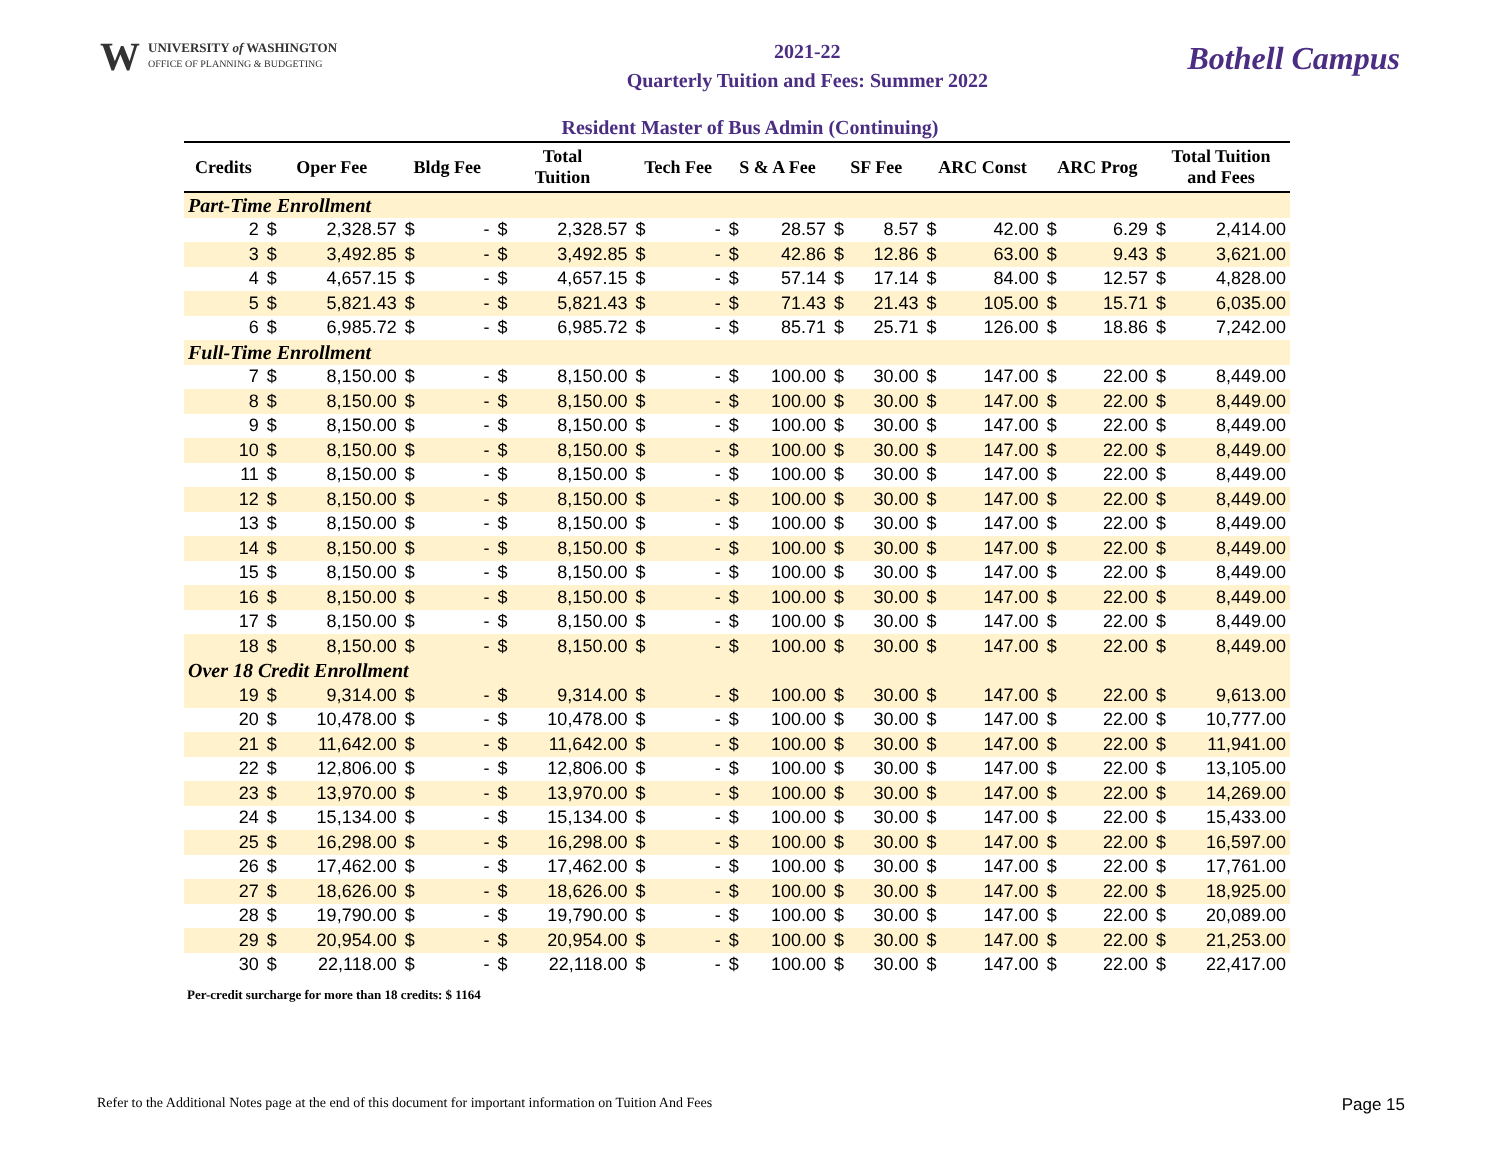W
UNIVERSITY of WASHINGTON
OFFICE OF PLANNING & BUDGETING
2021-22
Quarterly Tuition and Fees: Summer 2022
Bothell Campus
Resident Master of Bus Admin (Continuing)
| Credits | Oper Fee | | Bldg Fee | | Total Tuition | | Tech Fee | | S & A Fee | | SF Fee | | ARC Const | | ARC Prog | | Total Tuition and Fees | |
| --- | --- | --- | --- | --- | --- | --- | --- | --- | --- | --- | --- | --- | --- | --- | --- | --- | --- | --- |
| Part-Time Enrollment | | | | | | | | | | | | | | | | | | |
| 2 | $ | 2,328.57 | $ | - | $ | 2,328.57 | $ | - | $ | 28.57 | $ | 8.57 | $ | 42.00 | $ | 6.29 | $ | 2,414.00 |
| 3 | $ | 3,492.85 | $ | - | $ | 3,492.85 | $ | - | $ | 42.86 | $ | 12.86 | $ | 63.00 | $ | 9.43 | $ | 3,621.00 |
| 4 | $ | 4,657.15 | $ | - | $ | 4,657.15 | $ | - | $ | 57.14 | $ | 17.14 | $ | 84.00 | $ | 12.57 | $ | 4,828.00 |
| 5 | $ | 5,821.43 | $ | - | $ | 5,821.43 | $ | - | $ | 71.43 | $ | 21.43 | $ | 105.00 | $ | 15.71 | $ | 6,035.00 |
| 6 | $ | 6,985.72 | $ | - | $ | 6,985.72 | $ | - | $ | 85.71 | $ | 25.71 | $ | 126.00 | $ | 18.86 | $ | 7,242.00 |
| Full-Time Enrollment | | | | | | | | | | | | | | | | | | |
| 7 | $ | 8,150.00 | $ | - | $ | 8,150.00 | $ | - | $ | 100.00 | $ | 30.00 | $ | 147.00 | $ | 22.00 | $ | 8,449.00 |
| 8 | $ | 8,150.00 | $ | - | $ | 8,150.00 | $ | - | $ | 100.00 | $ | 30.00 | $ | 147.00 | $ | 22.00 | $ | 8,449.00 |
| 9 | $ | 8,150.00 | $ | - | $ | 8,150.00 | $ | - | $ | 100.00 | $ | 30.00 | $ | 147.00 | $ | 22.00 | $ | 8,449.00 |
| 10 | $ | 8,150.00 | $ | - | $ | 8,150.00 | $ | - | $ | 100.00 | $ | 30.00 | $ | 147.00 | $ | 22.00 | $ | 8,449.00 |
| 11 | $ | 8,150.00 | $ | - | $ | 8,150.00 | $ | - | $ | 100.00 | $ | 30.00 | $ | 147.00 | $ | 22.00 | $ | 8,449.00 |
| 12 | $ | 8,150.00 | $ | - | $ | 8,150.00 | $ | - | $ | 100.00 | $ | 30.00 | $ | 147.00 | $ | 22.00 | $ | 8,449.00 |
| 13 | $ | 8,150.00 | $ | - | $ | 8,150.00 | $ | - | $ | 100.00 | $ | 30.00 | $ | 147.00 | $ | 22.00 | $ | 8,449.00 |
| 14 | $ | 8,150.00 | $ | - | $ | 8,150.00 | $ | - | $ | 100.00 | $ | 30.00 | $ | 147.00 | $ | 22.00 | $ | 8,449.00 |
| 15 | $ | 8,150.00 | $ | - | $ | 8,150.00 | $ | - | $ | 100.00 | $ | 30.00 | $ | 147.00 | $ | 22.00 | $ | 8,449.00 |
| 16 | $ | 8,150.00 | $ | - | $ | 8,150.00 | $ | - | $ | 100.00 | $ | 30.00 | $ | 147.00 | $ | 22.00 | $ | 8,449.00 |
| 17 | $ | 8,150.00 | $ | - | $ | 8,150.00 | $ | - | $ | 100.00 | $ | 30.00 | $ | 147.00 | $ | 22.00 | $ | 8,449.00 |
| 18 | $ | 8,150.00 | $ | - | $ | 8,150.00 | $ | - | $ | 100.00 | $ | 30.00 | $ | 147.00 | $ | 22.00 | $ | 8,449.00 |
| Over 18 Credit Enrollment | | | | | | | | | | | | | | | | | | |
| 19 | $ | 9,314.00 | $ | - | $ | 9,314.00 | $ | - | $ | 100.00 | $ | 30.00 | $ | 147.00 | $ | 22.00 | $ | 9,613.00 |
| 20 | $ | 10,478.00 | $ | - | $ | 10,478.00 | $ | - | $ | 100.00 | $ | 30.00 | $ | 147.00 | $ | 22.00 | $ | 10,777.00 |
| 21 | $ | 11,642.00 | $ | - | $ | 11,642.00 | $ | - | $ | 100.00 | $ | 30.00 | $ | 147.00 | $ | 22.00 | $ | 11,941.00 |
| 22 | $ | 12,806.00 | $ | - | $ | 12,806.00 | $ | - | $ | 100.00 | $ | 30.00 | $ | 147.00 | $ | 22.00 | $ | 13,105.00 |
| 23 | $ | 13,970.00 | $ | - | $ | 13,970.00 | $ | - | $ | 100.00 | $ | 30.00 | $ | 147.00 | $ | 22.00 | $ | 14,269.00 |
| 24 | $ | 15,134.00 | $ | - | $ | 15,134.00 | $ | - | $ | 100.00 | $ | 30.00 | $ | 147.00 | $ | 22.00 | $ | 15,433.00 |
| 25 | $ | 16,298.00 | $ | - | $ | 16,298.00 | $ | - | $ | 100.00 | $ | 30.00 | $ | 147.00 | $ | 22.00 | $ | 16,597.00 |
| 26 | $ | 17,462.00 | $ | - | $ | 17,462.00 | $ | - | $ | 100.00 | $ | 30.00 | $ | 147.00 | $ | 22.00 | $ | 17,761.00 |
| 27 | $ | 18,626.00 | $ | - | $ | 18,626.00 | $ | - | $ | 100.00 | $ | 30.00 | $ | 147.00 | $ | 22.00 | $ | 18,925.00 |
| 28 | $ | 19,790.00 | $ | - | $ | 19,790.00 | $ | - | $ | 100.00 | $ | 30.00 | $ | 147.00 | $ | 22.00 | $ | 20,089.00 |
| 29 | $ | 20,954.00 | $ | - | $ | 20,954.00 | $ | - | $ | 100.00 | $ | 30.00 | $ | 147.00 | $ | 22.00 | $ | 21,253.00 |
| 30 | $ | 22,118.00 | $ | - | $ | 22,118.00 | $ | - | $ | 100.00 | $ | 30.00 | $ | 147.00 | $ | 22.00 | $ | 22,417.00 |
Per-credit surcharge for more than 18 credits: $ 1164
Refer to the Additional Notes page at the end of this document for important information on Tuition And Fees Page 15